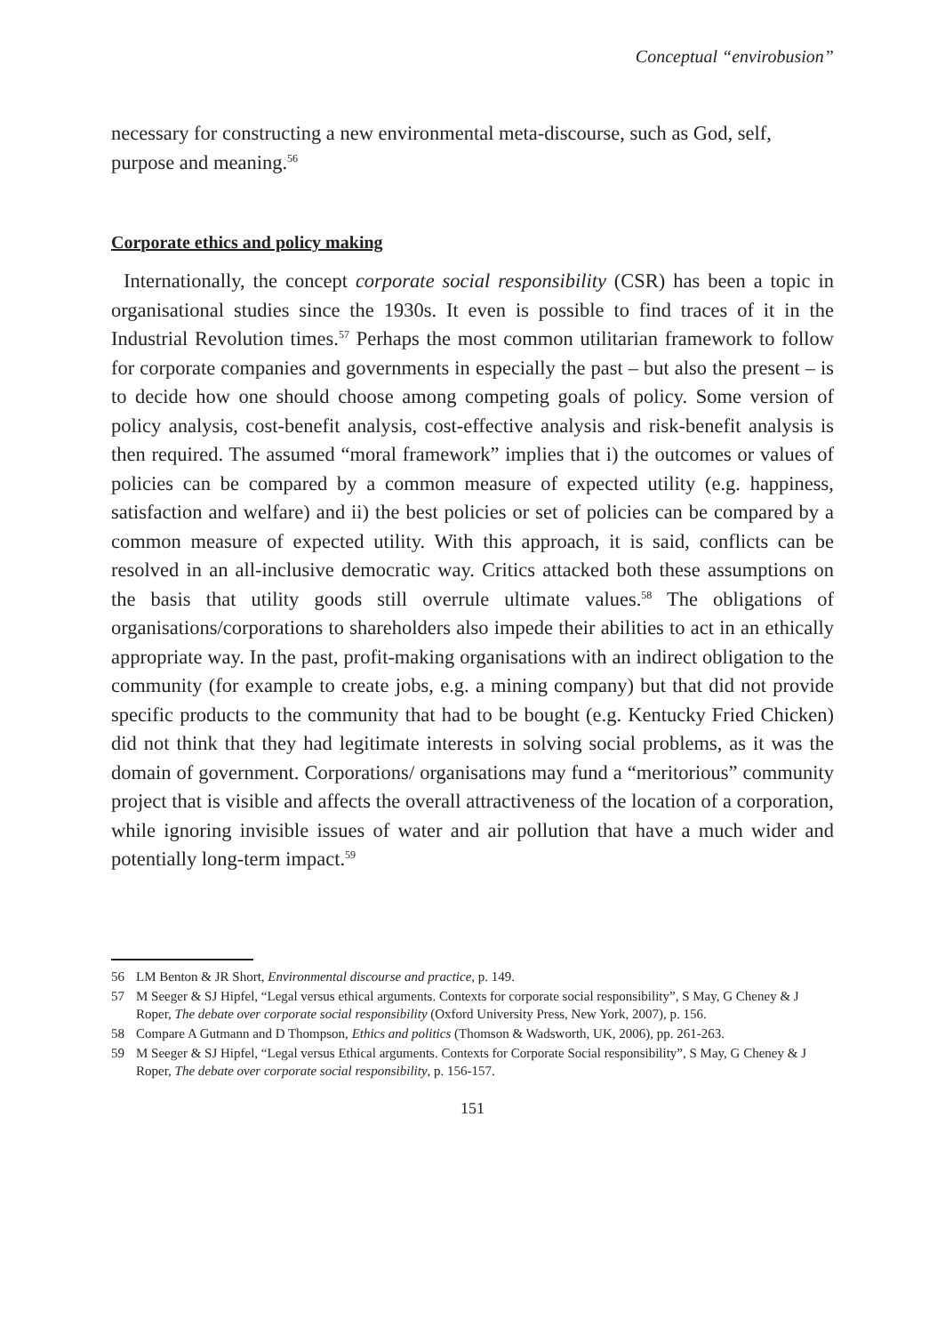Conceptual “envirobusion”
necessary for constructing a new environmental meta-discourse, such as God, self, purpose and meaning.<sup>56</sup>
Corporate ethics and policy making
Internationally, the concept corporate social responsibility (CSR) has been a topic in organisational studies since the 1930s. It even is possible to find traces of it in the Industrial Revolution times.<sup>57</sup> Perhaps the most common utilitarian framework to follow for corporate companies and governments in especially the past – but also the present – is to decide how one should choose among competing goals of policy. Some version of policy analysis, cost-benefit analysis, cost-effective analysis and risk-benefit analysis is then required. The assumed “moral framework” implies that i) the outcomes or values of policies can be compared by a common measure of expected utility (e.g. happiness, satisfaction and welfare) and ii) the best policies or set of policies can be compared by a common measure of expected utility. With this approach, it is said, conflicts can be resolved in an all-inclusive democratic way. Critics attacked both these assumptions on the basis that utility goods still overrule ultimate values.<sup>58</sup> The obligations of organisations/corporations to shareholders also impede their abilities to act in an ethically appropriate way. In the past, profit-making organisations with an indirect obligation to the community (for example to create jobs, e.g. a mining company) but that did not provide specific products to the community that had to be bought (e.g. Kentucky Fried Chicken) did not think that they had legitimate interests in solving social problems, as it was the domain of government. Corporations/ organisations may fund a “meritorious” community project that is visible and affects the overall attractiveness of the location of a corporation, while ignoring invisible issues of water and air pollution that have a much wider and potentially long-term impact.<sup>59</sup>
56 LM Benton & JR Short, Environmental discourse and practice, p. 149.
57 M Seeger & SJ Hipfel, “Legal versus ethical arguments. Contexts for corporate social responsibility”, S May, G Cheney & J Roper, The debate over corporate social responsibility (Oxford University Press, New York, 2007), p. 156.
58 Compare A Gutmann and D Thompson, Ethics and politics (Thomson & Wadsworth, UK, 2006), pp. 261-263.
59 M Seeger & SJ Hipfel, “Legal versus Ethical arguments. Contexts for Corporate Social responsibility”, S May, G Cheney & J Roper, The debate over corporate social responsibility, p. 156-157.
151